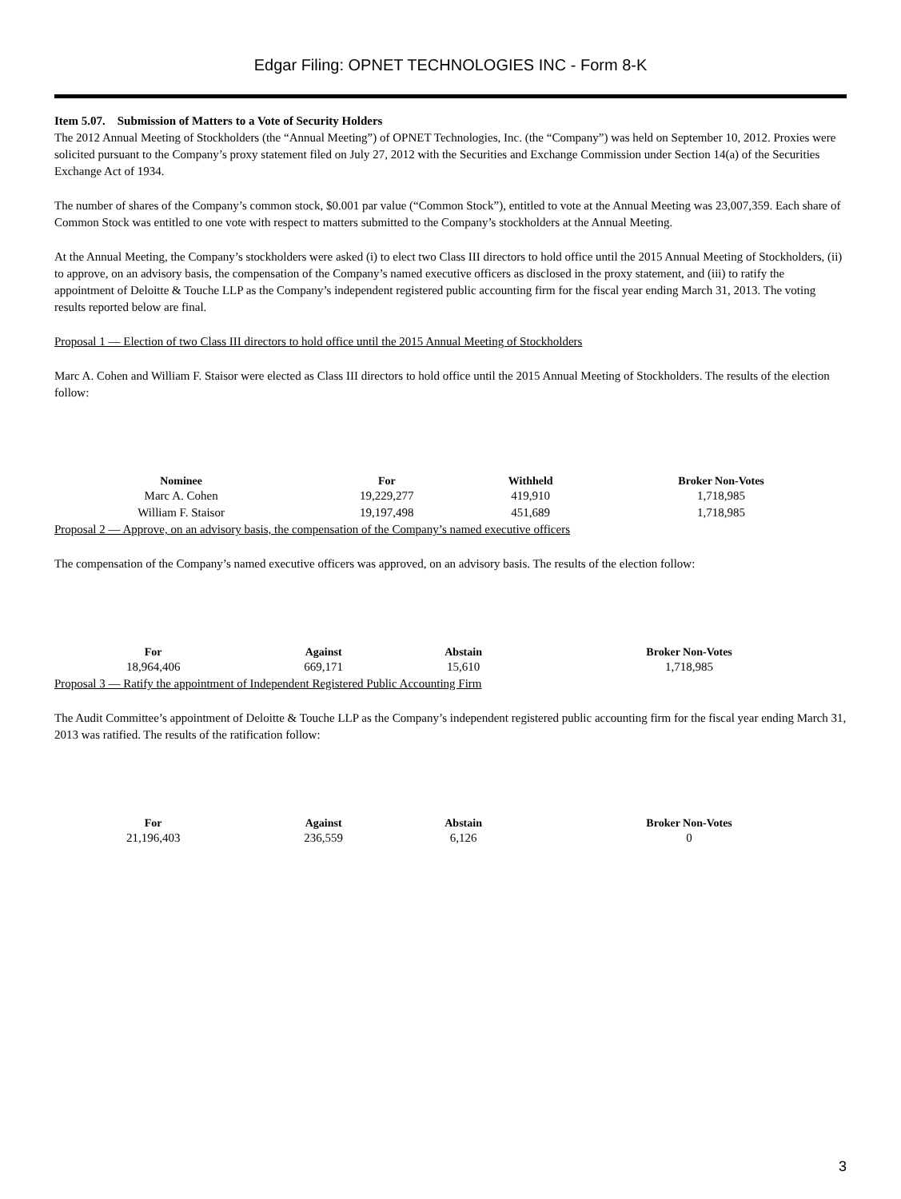Edgar Filing: OPNET TECHNOLOGIES INC - Form 8-K
Item 5.07. Submission of Matters to a Vote of Security Holders
The 2012 Annual Meeting of Stockholders (the “Annual Meeting”) of OPNET Technologies, Inc. (the “Company”) was held on September 10, 2012. Proxies were solicited pursuant to the Company’s proxy statement filed on July 27, 2012 with the Securities and Exchange Commission under Section 14(a) of the Securities Exchange Act of 1934.
The number of shares of the Company’s common stock, $0.001 par value (“Common Stock”), entitled to vote at the Annual Meeting was 23,007,359. Each share of Common Stock was entitled to one vote with respect to matters submitted to the Company’s stockholders at the Annual Meeting.
At the Annual Meeting, the Company’s stockholders were asked (i) to elect two Class III directors to hold office until the 2015 Annual Meeting of Stockholders, (ii) to approve, on an advisory basis, the compensation of the Company’s named executive officers as disclosed in the proxy statement, and (iii) to ratify the appointment of Deloitte & Touche LLP as the Company’s independent registered public accounting firm for the fiscal year ending March 31, 2013. The voting results reported below are final.
Proposal 1 — Election of two Class III directors to hold office until the 2015 Annual Meeting of Stockholders
Marc A. Cohen and William F. Staisor were elected as Class III directors to hold office until the 2015 Annual Meeting of Stockholders. The results of the election follow:
| Nominee | For | Withheld | Broker Non-Votes |
| --- | --- | --- | --- |
| Marc A. Cohen | 19,229,277 | 419,910 | 1,718,985 |
| William F. Staisor | 19,197,498 | 451,689 | 1,718,985 |
Proposal 2 — Approve, on an advisory basis, the compensation of the Company’s named executive officers
The compensation of the Company’s named executive officers was approved, on an advisory basis. The results of the election follow:
| For | Against | Abstain | Broker Non-Votes |
| --- | --- | --- | --- |
| 18,964,406 | 669,171 | 15,610 | 1,718,985 |
Proposal 3 — Ratify the appointment of Independent Registered Public Accounting Firm
The Audit Committee’s appointment of Deloitte & Touche LLP as the Company’s independent registered public accounting firm for the fiscal year ending March 31, 2013 was ratified. The results of the ratification follow:
| For | Against | Abstain | Broker Non-Votes |
| --- | --- | --- | --- |
| 21,196,403 | 236,559 | 6,126 | 0 |
3